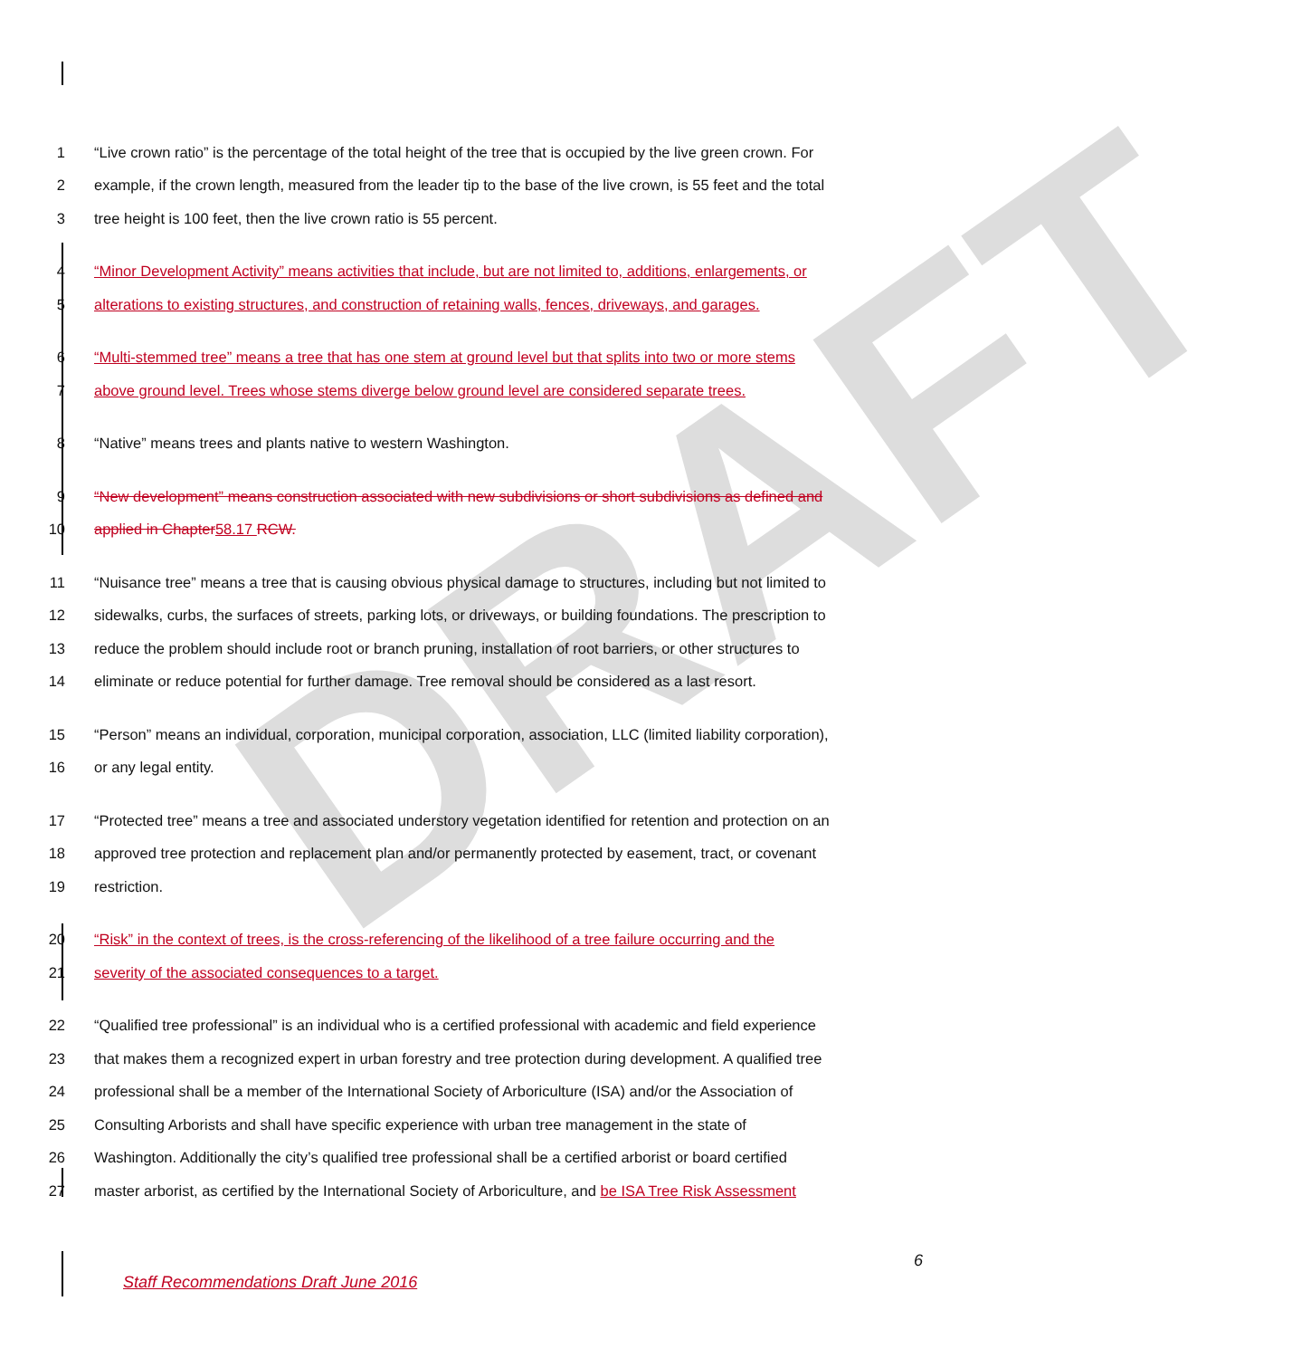DRAFT
1 “Live crown ratio” is the percentage of the total height of the tree that is occupied by the live green crown. For
2 example, if the crown length, measured from the leader tip to the base of the live crown, is 55 feet and the total
3 tree height is 100 feet, then the live crown ratio is 55 percent.
4 “Minor Development Activity” means activities that include, but are not limited to, additions, enlargements, or
5 alterations to existing structures, and construction of retaining walls, fences, driveways, and garages.
6 “Multi-stemmed tree” means a tree that has one stem at ground level but that splits into two or more stems
7 above ground level. Trees whose stems diverge below ground level are considered separate trees.
8 “Native” means trees and plants native to western Washington.
9 “New development” means construction associated with new subdivisions or short subdivisions as defined and
10 applied in Chapter 58.17 RCW.
11 “Nuisance tree” means a tree that is causing obvious physical damage to structures, including but not limited to
12 sidewalks, curbs, the surfaces of streets, parking lots, or driveways, or building foundations. The prescription to
13 reduce the problem should include root or branch pruning, installation of root barriers, or other structures to
14 eliminate or reduce potential for further damage. Tree removal should be considered as a last resort.
15 “Person” means an individual, corporation, municipal corporation, association, LLC (limited liability corporation),
16 or any legal entity.
17 “Protected tree” means a tree and associated understory vegetation identified for retention and protection on an
18 approved tree protection and replacement plan and/or permanently protected by easement, tract, or covenant
19 restriction.
20 “Risk” in the context of trees, is the cross-referencing of the likelihood of a tree failure occurring and the
21 severity of the associated consequences to a target.
22 “Qualified tree professional” is an individual who is a certified professional with academic and field experience
23 that makes them a recognized expert in urban forestry and tree protection during development. A qualified tree
24 professional shall be a member of the International Society of Arboriculture (ISA) and/or the Association of
25 Consulting Arborists and shall have specific experience with urban tree management in the state of
26 Washington. Additionally the city’s qualified tree professional shall be a certified arborist or board certified
27 master arborist, as certified by the International Society of Arboriculture, and be ISA Tree Risk Assessment
6
Staff Recommendations Draft June 2016